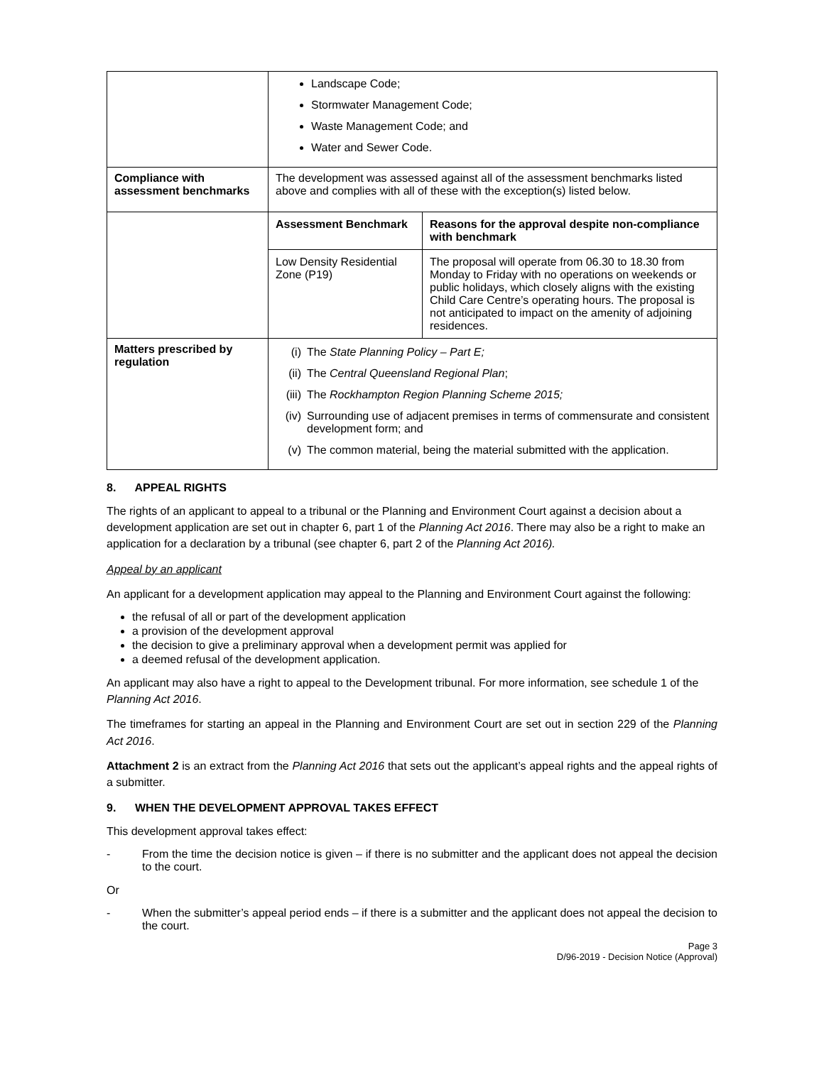| | Landscape Code; Stormwater Management Code; Waste Management Code; and Water and Sewer Code. |
| Compliance with assessment benchmarks | The development was assessed against all of the assessment benchmarks listed above and complies with all of these with the exception(s) listed below. |
| | / Assessment Benchmark / Reasons for the approval despite non-compliance with benchmark / / --- / --- / / Low Density Residential Zone (P19) / The proposal will operate from 06.30 to 18.30 from Monday to Friday with no operations on weekends or public holidays, which closely aligns with the existing Child Care Centre’s operating hours. The proposal is not anticipated to impact on the amenity of adjoining residences. / |
| Matters prescribed by regulation | (i) The State Planning Policy – Part E; (ii) The Central Queensland Regional Plan ; (iii) The Rockhampton Region Planning Scheme 2015; (iv) Surrounding use of adjacent premises in terms of commensurate and consistent development form; and (v) The common material, being the material submitted with the application. |
8. APPEAL RIGHTS
The rights of an applicant to appeal to a tribunal or the Planning and Environment Court against a decision about a development application are set out in chapter 6, part 1 of the Planning Act 2016. There may also be a right to make an application for a declaration by a tribunal (see chapter 6, part 2 of the Planning Act 2016).
Appeal by an applicant
An applicant for a development application may appeal to the Planning and Environment Court against the following:
the refusal of all or part of the development application
a provision of the development approval
the decision to give a preliminary approval when a development permit was applied for
a deemed refusal of the development application.
An applicant may also have a right to appeal to the Development tribunal. For more information, see schedule 1 of the Planning Act 2016.
The timeframes for starting an appeal in the Planning and Environment Court are set out in section 229 of the Planning Act 2016.
Attachment 2 is an extract from the Planning Act 2016 that sets out the applicant’s appeal rights and the appeal rights of a submitter.
9. WHEN THE DEVELOPMENT APPROVAL TAKES EFFECT
This development approval takes effect:
- From the time the decision notice is given – if there is no submitter and the applicant does not appeal the decision to the court.
Or
- When the submitter’s appeal period ends – if there is a submitter and the applicant does not appeal the decision to the court.
Page 3
D/96-2019 - Decision Notice (Approval)